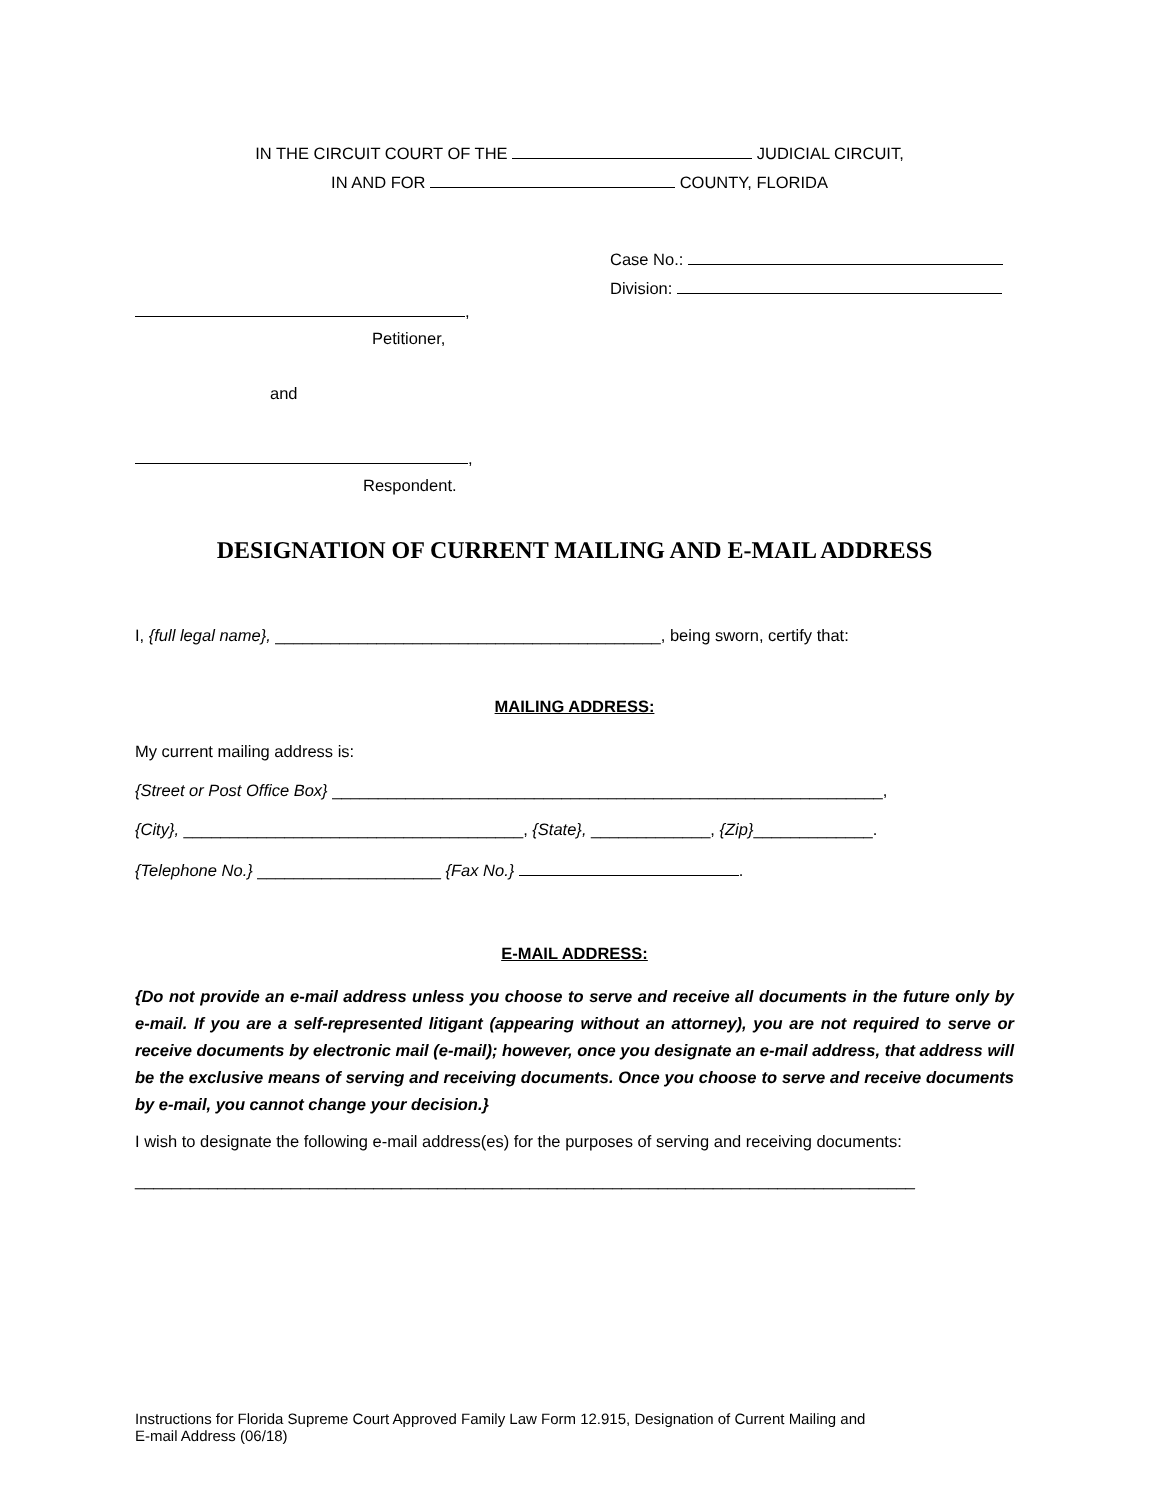IN THE CIRCUIT COURT OF THE JUDICIAL CIRCUIT,
IN AND FOR COUNTY, FLORIDA
Case No.:
Division:
,
Petitioner,
and
,
Respondent.
DESIGNATION OF CURRENT MAILING AND E-MAIL ADDRESS
I, {full legal name}, __________________________________________, being sworn, certify that:
MAILING ADDRESS:
My current mailing address is:
{Street or Post Office Box} ____________________________________________________________,
{City}, _____________________________________, {State}, _____________, {Zip}_____________.
{Telephone No.} ____________________ {Fax No.} .
E-MAIL ADDRESS:
{Do not provide an e-mail address unless you choose to serve and receive all documents in the future only by e-mail. If you are a self-represented litigant (appearing without an attorney), you are not required to serve or receive documents by electronic mail (e-mail); however, once you designate an e-mail address, that address will be the exclusive means of serving and receiving documents. Once you choose to serve and receive documents by e-mail, you cannot change your decision.}
I wish to designate the following e-mail address(es) for the purposes of serving and receiving documents:
_____________________________________________________________________________________
Instructions for Florida Supreme Court Approved Family Law Form 12.915, Designation of Current Mailing and
E-mail Address (06/18)